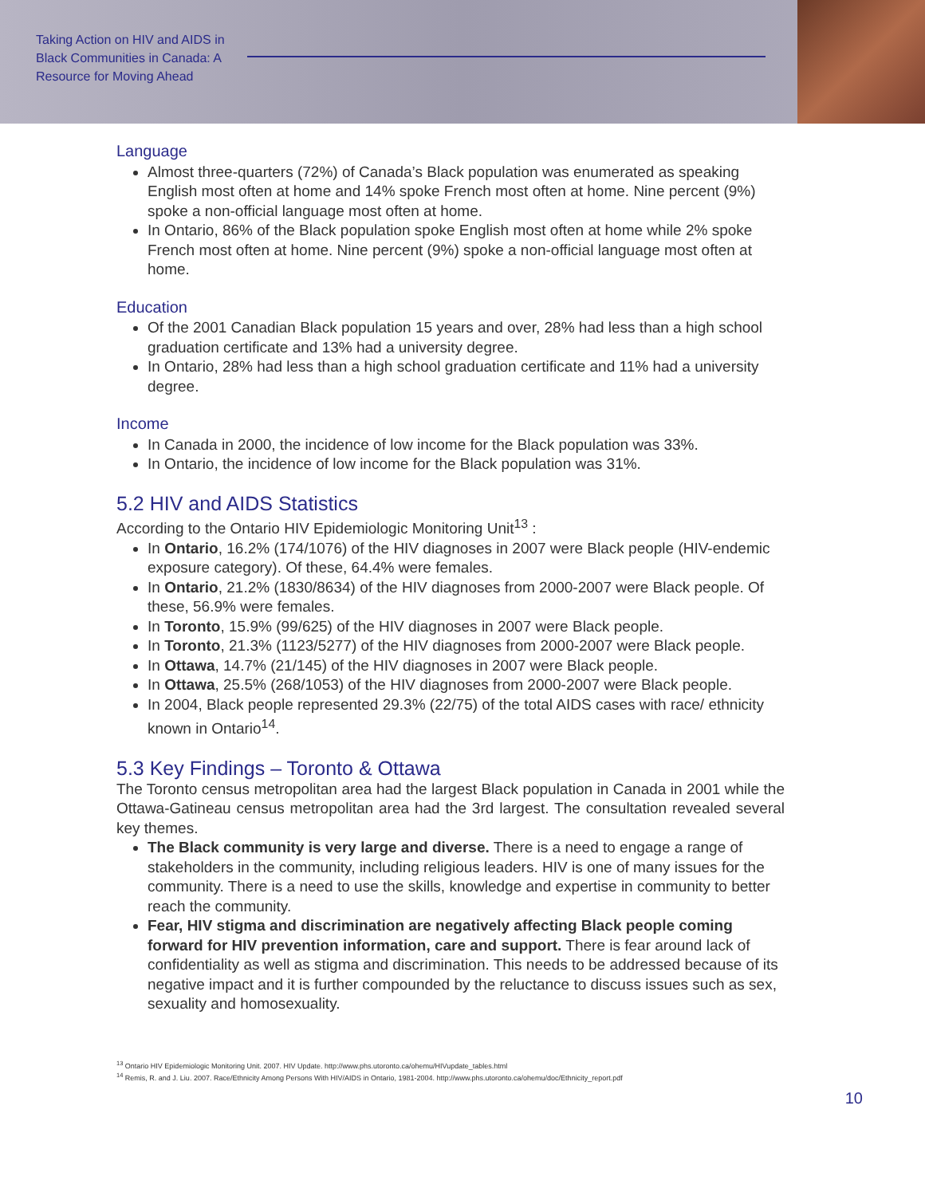Taking Action on HIV and AIDS in Black Communities in Canada: A Resource for Moving Ahead
Language
Almost three-quarters (72%) of Canada’s Black population was enumerated as speaking English most often at home and 14% spoke French most often at home. Nine percent (9%) spoke a non-official language most often at home.
In Ontario, 86% of the Black population spoke English most often at home while 2% spoke French most often at home. Nine percent (9%) spoke a non-official language most often at home.
Education
Of the 2001 Canadian Black population 15 years and over, 28% had less than a high school graduation certificate and 13% had a university degree.
In Ontario, 28% had less than a high school graduation certificate and 11% had a university degree.
Income
In Canada in 2000, the incidence of low income for the Black population was 33%.
In Ontario, the incidence of low income for the Black population was 31%.
5.2 HIV and AIDS Statistics
According to the Ontario HIV Epidemiologic Monitoring Unit<sup>13</sup> :
In Ontario, 16.2% (174/1076) of the HIV diagnoses in 2007 were Black people (HIV-endemic exposure category). Of these, 64.4% were females.
In Ontario, 21.2% (1830/8634) of the HIV diagnoses from 2000-2007 were Black people. Of these, 56.9% were females.
In Toronto, 15.9% (99/625) of the HIV diagnoses in 2007 were Black people.
In Toronto, 21.3% (1123/5277) of the HIV diagnoses from 2000-2007 were Black people.
In Ottawa, 14.7% (21/145) of the HIV diagnoses in 2007 were Black people.
In Ottawa, 25.5% (268/1053) of the HIV diagnoses from 2000-2007 were Black people.
In 2004, Black people represented 29.3% (22/75) of the total AIDS cases with race/ ethnicity known in Ontario<sup>14</sup>.
5.3 Key Findings – Toronto & Ottawa
The Toronto census metropolitan area had the largest Black population in Canada in 2001 while the Ottawa-Gatineau census metropolitan area had the 3rd largest. The consultation revealed several key themes.
The Black community is very large and diverse. There is a need to engage a range of stakeholders in the community, including religious leaders. HIV is one of many issues for the community. There is a need to use the skills, knowledge and expertise in community to better reach the community.
Fear, HIV stigma and discrimination are negatively affecting Black people coming forward for HIV prevention information, care and support. There is fear around lack of confidentiality as well as stigma and discrimination. This needs to be addressed because of its negative impact and it is further compounded by the reluctance to discuss issues such as sex, sexuality and homosexuality.
<sup>13</sup> Ontario HIV Epidemiologic Monitoring Unit. 2007. HIV Update. http://www.phs.utoronto.ca/ohemu/HIVupdate_tables.html
<sup>14</sup> Remis, R. and J. Liu. 2007. Race/Ethnicity Among Persons With HIV/AIDS in Ontario, 1981-2004. http://www.phs.utoronto.ca/ohemu/doc/Ethnicity_report.pdf
10